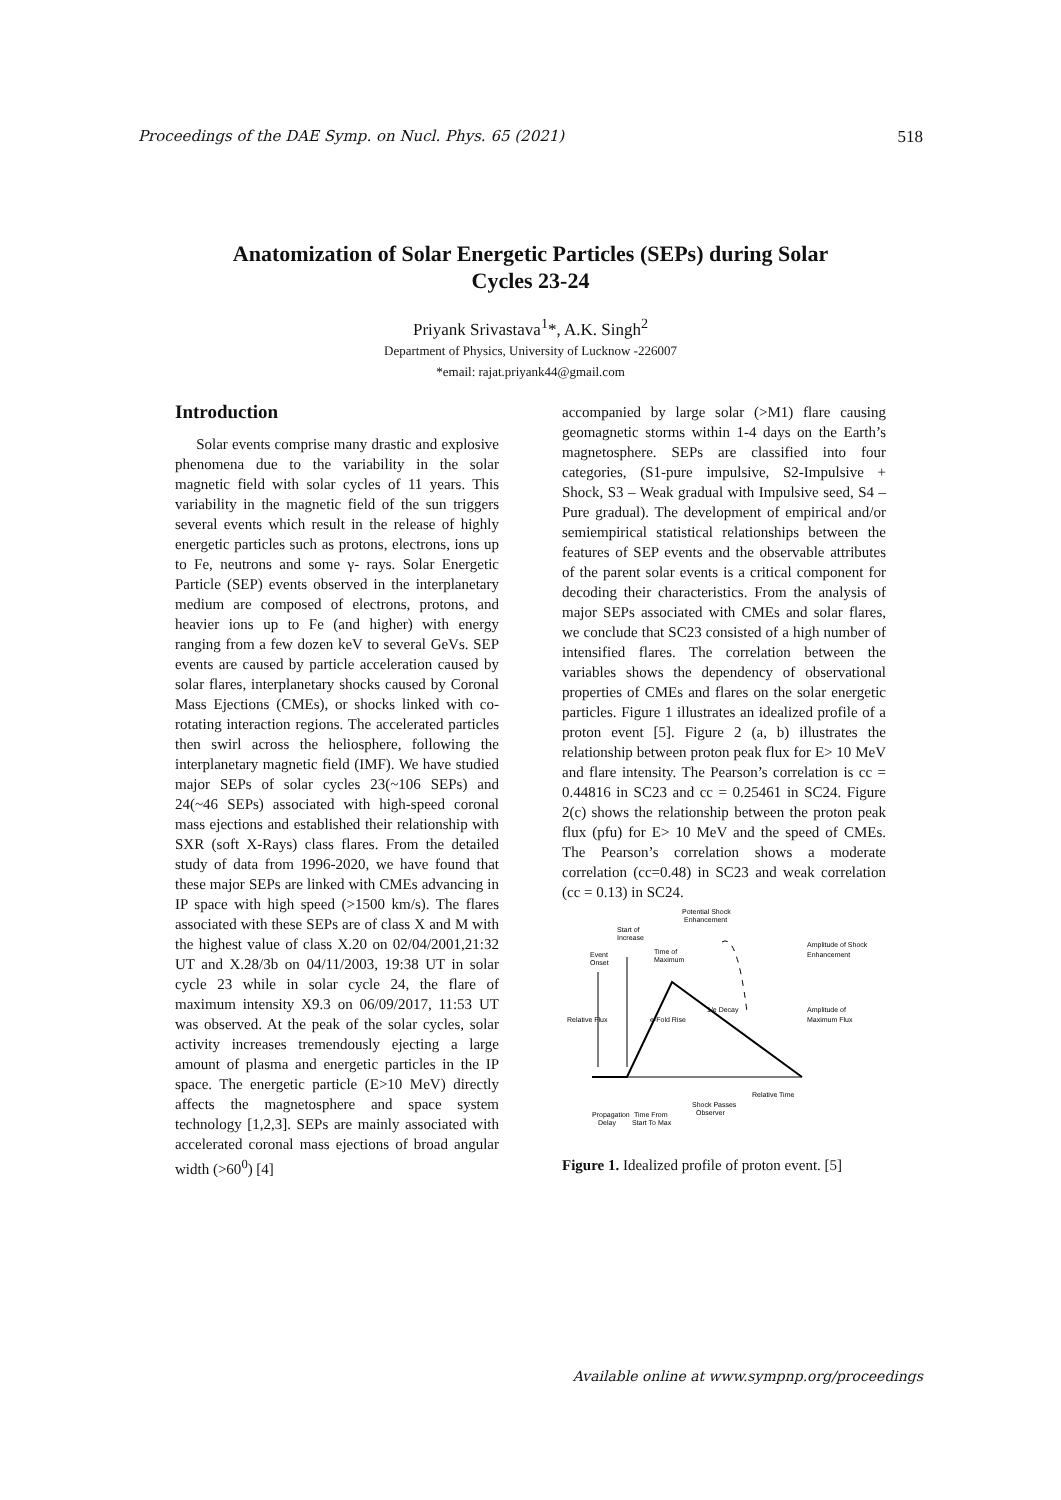Proceedings of the DAE Symp. on Nucl. Phys. 65 (2021) 518
Anatomization of Solar Energetic Particles (SEPs) during Solar
Cycles 23-24
Priyank Srivastava<sup>1</sup>*, A.K. Singh<sup>2</sup>
Department of Physics, University of Lucknow -226007
*email: rajat.priyank44@gmail.com
Introduction
Solar events comprise many drastic and explosive phenomena due to the variability in the solar magnetic field with solar cycles of 11 years. This variability in the magnetic field of the sun triggers several events which result in the release of highly energetic particles such as protons, electrons, ions up to Fe, neutrons and some γ- rays. Solar Energetic Particle (SEP) events observed in the interplanetary medium are composed of electrons, protons, and heavier ions up to Fe (and higher) with energy ranging from a few dozen keV to several GeVs. SEP events are caused by particle acceleration caused by solar flares, interplanetary shocks caused by Coronal Mass Ejections (CMEs), or shocks linked with co-rotating interaction regions. The accelerated particles then swirl across the heliosphere, following the interplanetary magnetic field (IMF). We have studied major SEPs of solar cycles 23(~106 SEPs) and 24(~46 SEPs) associated with high-speed coronal mass ejections and established their relationship with SXR (soft X-Rays) class flares. From the detailed study of data from 1996-2020, we have found that these major SEPs are linked with CMEs advancing in IP space with high speed (>1500 km/s). The flares associated with these SEPs are of class X and M with the highest value of class X.20 on 02/04/2001,21:32 UT and X.28/3b on 04/11/2003, 19:38 UT in solar cycle 23 while in solar cycle 24, the flare of maximum intensity X9.3 on 06/09/2017, 11:53 UT was observed. At the peak of the solar cycles, solar activity increases tremendously ejecting a large amount of plasma and energetic particles in the IP space. The energetic particle (E>10 MeV) directly affects the magnetosphere and space system technology [1,2,3]. SEPs are mainly associated with accelerated coronal mass ejections of broad angular width (>60<sup>0</sup>) [4]
accompanied by large solar (>M1) flare causing geomagnetic storms within 1-4 days on the Earth’s magnetosphere. SEPs are classified into four categories, (S1-pure impulsive, S2-Impulsive + Shock, S3 – Weak gradual with Impulsive seed, S4 – Pure gradual). The development of empirical and/or semiempirical statistical relationships between the features of SEP events and the observable attributes of the parent solar events is a critical component for decoding their characteristics. From the analysis of major SEPs associated with CMEs and solar flares, we conclude that SC23 consisted of a high number of intensified flares. The correlation between the variables shows the dependency of observational properties of CMEs and flares on the solar energetic particles. Figure 1 illustrates an idealized profile of a proton event [5]. Figure 2 (a, b) illustrates the relationship between proton peak flux for E> 10 MeV and flare intensity. The Pearson’s correlation is cc = 0.44816 in SC23 and cc = 0.25461 in SC24. Figure 2(c) shows the relationship between the proton peak flux (pfu) for E> 10 MeV and the speed of CMEs. The Pearson’s correlation shows a moderate correlation (cc=0.48) in SC23 and weak correlation (cc = 0.13) in SC24.
Potential Shock
Enhancement
Start of
Increase
Event
Onset
Time of
Maximum
Amplitude of Shock
Enhancement
Amplitude of
Maximum Flux
Relative Flux
e-Fold Rise
1/e Decay
Relative Time
Shock Passes
Observer
Propagation
Delay
Time From
Start To Max
Figure 1. Idealized profile of proton event. [5]
Available online at www.sympnp.org/proceedings